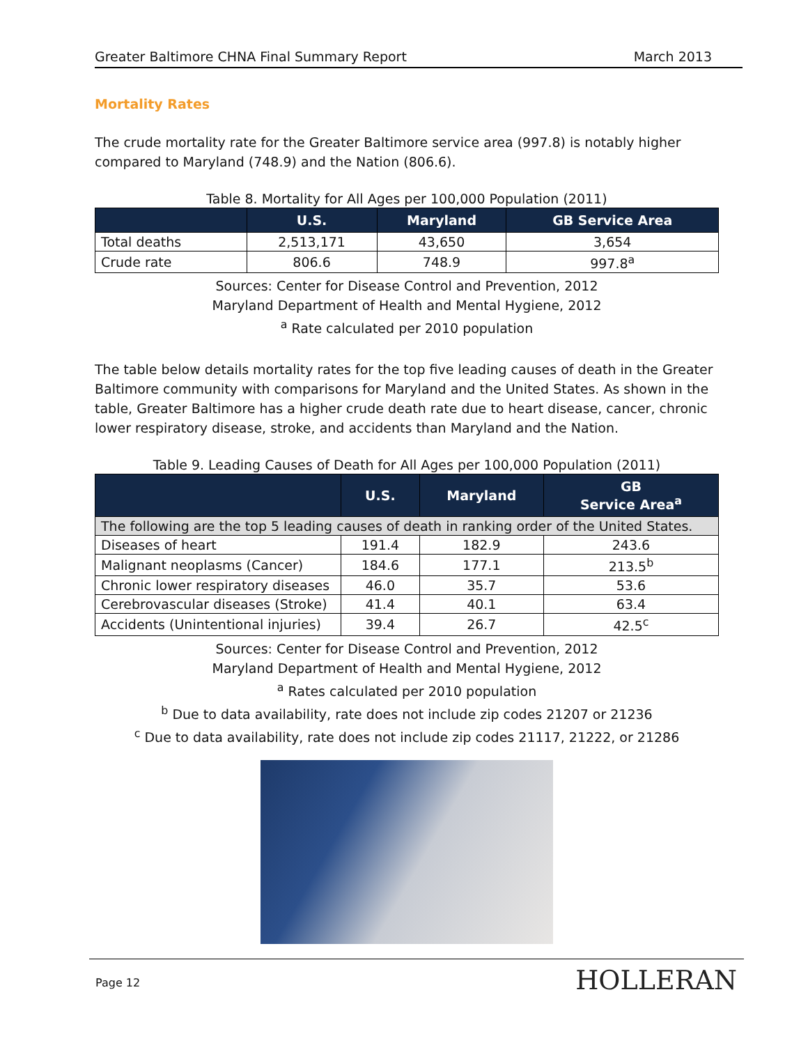Greater Baltimore CHNA Final Summary Report March 2013
Mortality Rates
The crude mortality rate for the Greater Baltimore service area (997.8) is notably higher compared to Maryland (748.9) and the Nation (806.6).
Table 8. Mortality for All Ages per 100,000 Population (2011)
| | U.S. | Maryland | GB Service Area |
| --- | --- | --- | --- |
| Total deaths | 2,513,171 | 43,650 | 3,654 |
| Crude rate | 806.6 | 748.9 | 997.8<sup>a</sup> |
Sources: Center for Disease Control and Prevention, 2012
Maryland Department of Health and Mental Hygiene, 2012
<sup>a</sup> Rate calculated per 2010 population
The table below details mortality rates for the top five leading causes of death in the Greater Baltimore community with comparisons for Maryland and the United States. As shown in the table, Greater Baltimore has a higher crude death rate due to heart disease, cancer, chronic lower respiratory disease, stroke, and accidents than Maryland and the Nation.
Table 9. Leading Causes of Death for All Ages per 100,000 Population (2011)
| | U.S. | Maryland | GB Service Area<sup>a</sup> |
| --- | --- | --- | --- |
| The following are the top 5 leading causes of death in ranking order of the United States. | | | |
| Diseases of heart | 191.4 | 182.9 | 243.6 |
| Malignant neoplasms (Cancer) | 184.6 | 177.1 | 213.5<sup>b</sup> |
| Chronic lower respiratory diseases | 46.0 | 35.7 | 53.6 |
| Cerebrovascular diseases (Stroke) | 41.4 | 40.1 | 63.4 |
| Accidents (Unintentional injuries) | 39.4 | 26.7 | 42.5<sup>c</sup> |
Sources: Center for Disease Control and Prevention, 2012
Maryland Department of Health and Mental Hygiene, 2012
<sup>a</sup> Rates calculated per 2010 population
<sup>b</sup> Due to data availability, rate does not include zip codes 21207 or 21236
<sup>c</sup> Due to data availability, rate does not include zip codes 21117, 21222, or 21286
Page 12 HOLLERAN